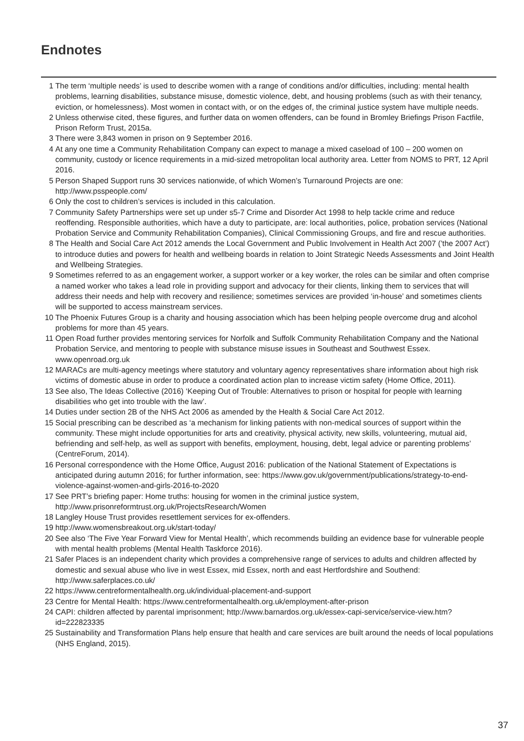Endnotes
1 The term ‘multiple needs’ is used to describe women with a range of conditions and/or difficulties, including: mental health problems, learning disabilities, substance misuse, domestic violence, debt, and housing problems (such as with their tenancy, eviction, or homelessness). Most women in contact with, or on the edges of, the criminal justice system have multiple needs.
2 Unless otherwise cited, these figures, and further data on women offenders, can be found in Bromley Briefings Prison Factfile, Prison Reform Trust, 2015a.
3 There were 3,843 women in prison on 9 September 2016.
4 At any one time a Community Rehabilitation Company can expect to manage a mixed caseload of 100 – 200 women on community, custody or licence requirements in a mid-sized metropolitan local authority area. Letter from NOMS to PRT, 12 April 2016.
5 Person Shaped Support runs 30 services nationwide, of which Women’s Turnaround Projects are one: http://www.psspeople.com/
6 Only the cost to children’s services is included in this calculation.
7 Community Safety Partnerships were set up under s5-7 Crime and Disorder Act 1998 to help tackle crime and reduce reoffending. Responsible authorities, which have a duty to participate, are: local authorities, police, probation services (National Probation Service and Community Rehabilitation Companies), Clinical Commissioning Groups, and fire and rescue authorities.
8 The Health and Social Care Act 2012 amends the Local Government and Public Involvement in Health Act 2007 (’the 2007 Act’) to introduce duties and powers for health and wellbeing boards in relation to Joint Strategic Needs Assessments and Joint Health and Wellbeing Strategies.
9 Sometimes referred to as an engagement worker, a support worker or a key worker, the roles can be similar and often comprise a named worker who takes a lead role in providing support and advocacy for their clients, linking them to services that will address their needs and help with recovery and resilience; sometimes services are provided ‘in-house’ and sometimes clients will be supported to access mainstream services.
10 The Phoenix Futures Group is a charity and housing association which has been helping people overcome drug and alcohol problems for more than 45 years.
11 Open Road further provides mentoring services for Norfolk and Suffolk Community Rehabilitation Company and the National Probation Service, and mentoring to people with substance misuse issues in Southeast and Southwest Essex. www.openroad.org.uk
12 MARACs are multi-agency meetings where statutory and voluntary agency representatives share information about high risk victims of domestic abuse in order to produce a coordinated action plan to increase victim safety (Home Office, 2011).
13 See also, The Ideas Collective (2016) ‘Keeping Out of Trouble: Alternatives to prison or hospital for people with learning disabilities who get into trouble with the law’.
14 Duties under section 2B of the NHS Act 2006 as amended by the Health & Social Care Act 2012.
15 Social prescribing can be described as ‘a mechanism for linking patients with non-medical sources of support within the community. These might include opportunities for arts and creativity, physical activity, new skills, volunteering, mutual aid, befriending and self-help, as well as support with benefits, employment, housing, debt, legal advice or parenting problems’ (CentreForum, 2014).
16 Personal correspondence with the Home Office, August 2016: publication of the National Statement of Expectations is anticipated during autumn 2016; for further information, see: https://www.gov.uk/government/publications/strategy-to-end-violence-against-women-and-girls-2016-to-2020
17 See PRT’s briefing paper: Home truths: housing for women in the criminal justice system, http://www.prisonreformtrust.org.uk/ProjectsResearch/Women
18 Langley House Trust provides resettlement services for ex-offenders.
19 http://www.womensbreakout.org.uk/start-today/
20 See also ‘The Five Year Forward View for Mental Health’, which recommends building an evidence base for vulnerable people with mental health problems (Mental Health Taskforce 2016).
21 Safer Places is an independent charity which provides a comprehensive range of services to adults and children affected by domestic and sexual abuse who live in west Essex, mid Essex, north and east Hertfordshire and Southend: http://www.saferplaces.co.uk/
22 https://www.centreformentalhealth.org.uk/individual-placement-and-support
23 Centre for Mental Health: https://www.centreformentalhealth.org.uk/employment-after-prison
24 CAPI: children affected by parental imprisonment; http://www.barnardos.org.uk/essex-capi-service/service-view.htm?id=222823335
25 Sustainability and Transformation Plans help ensure that health and care services are built around the needs of local populations (NHS England, 2015).
37